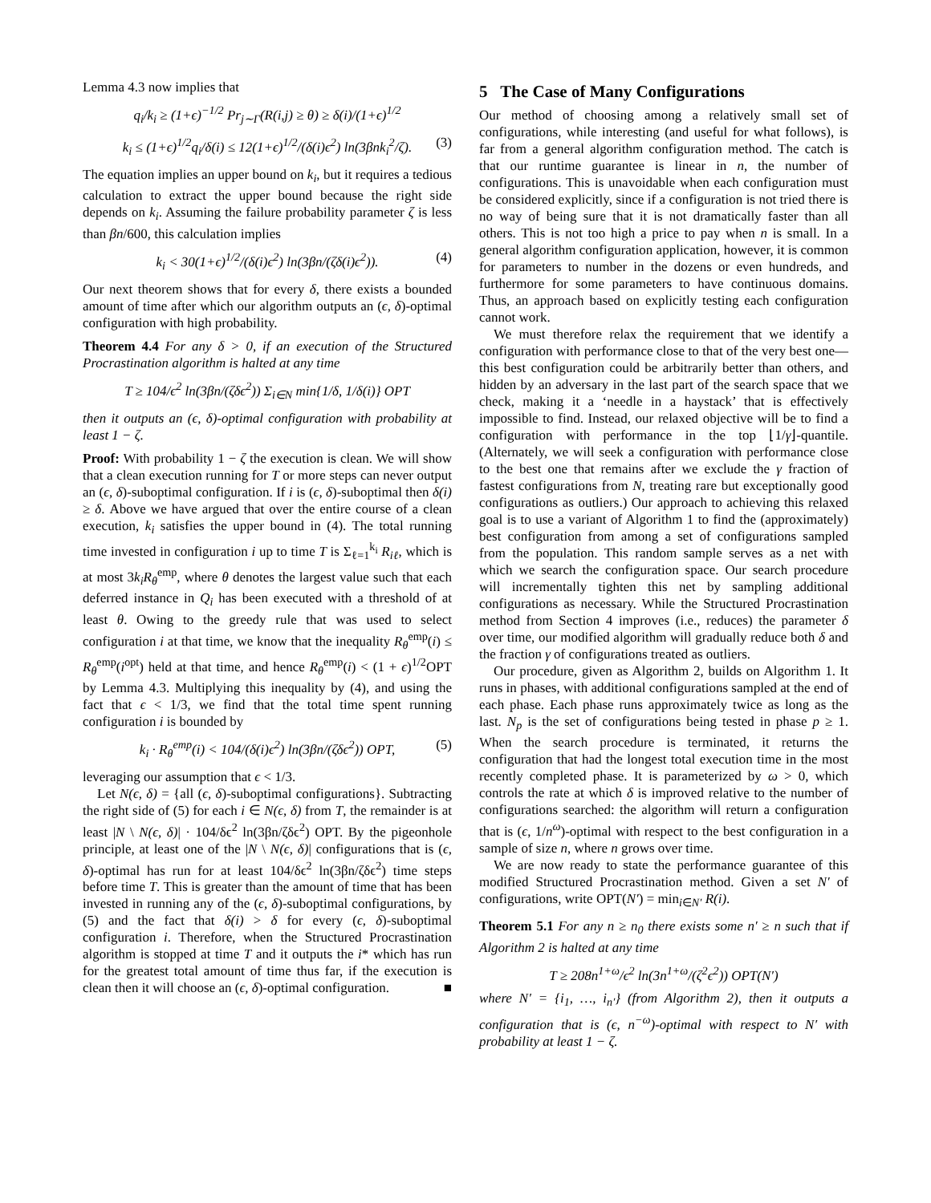Lemma 4.3 now implies that
q<sub>i</sub>/k<sub>i</sub> ≥ (1+ϵ)<sup>−1/2</sup> Pr<sub>j∼Γ</sub>(R(i,j) ≥ θ) ≥ δ(i)/(1+ϵ)<sup>1/2</sup>
k<sub>i</sub> ≤ (1+ϵ)<sup>1/2</sup>q<sub>i</sub>/δ(i) ≤ 12(1+ϵ)<sup>1/2</sup>/(δ(i)ϵ<sup>2</sup>) ln(3βnk<sub>i</sub><sup>2</sup>/ζ). (3)
The equation implies an upper bound on k<sub>i</sub>, but it requires a tedious calculation to extract the upper bound because the right side depends on k<sub>i</sub>. Assuming the failure probability parameter ζ is less than βn/600, this calculation implies
k<sub>i</sub> < 30(1+ϵ)<sup>1/2</sup>/(δ(i)ϵ<sup>2</sup>) ln(3βn/(ζδ(i)ϵ<sup>2</sup>)). (4)
Our next theorem shows that for every δ, there exists a bounded amount of time after which our algorithm outputs an (ϵ, δ)-optimal configuration with high probability.
Theorem 4.4 For any δ > 0, if an execution of the Structured Procrastination algorithm is halted at any time
T ≥ 104/ϵ<sup>2</sup> ln(3βn/(ζδϵ<sup>2</sup>)) Σ<sub>i∈N</sub> min{1/δ, 1/δ(i)} OPT
then it outputs an (ϵ, δ)-optimal configuration with probability at least 1 − ζ.
Proof: With probability 1 − ζ the execution is clean. We will show that a clean execution running for T or more steps can never output an (ϵ, δ)-suboptimal configuration. If i is (ϵ, δ)-suboptimal then δ(i) ≥ δ. Above we have argued that over the entire course of a clean execution, k<sub>i</sub> satisfies the upper bound in (4). The total running time invested in configuration i up to time T is Σ<sub>ℓ=1</sub><sup>k<sub>i</sub></sup> R<sub>iℓ</sub>, which is at most 3k<sub>i</sub>R<sub>θ</sub><sup>emp</sup>, where θ denotes the largest value such that each deferred instance in Q<sub>i</sub> has been executed with a threshold of at least θ. Owing to the greedy rule that was used to select configuration i at that time, we know that the inequality R<sub>θ</sub><sup>emp</sup>(i) ≤ R<sub>θ</sub><sup>emp</sup>(i<sup>opt</sup>) held at that time, and hence R<sub>θ</sub><sup>emp</sup>(i) < (1 + ϵ)<sup>1/2</sup>OPT by Lemma 4.3. Multiplying this inequality by (4), and using the fact that ϵ < 1/3, we find that the total time spent running configuration i is bounded by
k<sub>i</sub> · R<sub>θ</sub><sup>emp</sup>(i) < 104/(δ(i)ϵ<sup>2</sup>) ln(3βn/(ζδϵ<sup>2</sup>)) OPT, (5)
leveraging our assumption that ϵ < 1/3.
Let N(ϵ, δ) = {all (ϵ, δ)-suboptimal configurations}. Subtracting the right side of (5) for each i ∈ N(ϵ, δ) from T, the remainder is at least |N \ N(ϵ, δ)| · 104/δϵ<sup>2</sup> ln(3βn/ζδϵ<sup>2</sup>) OPT. By the pigeonhole principle, at least one of the |N \ N(ϵ, δ)| configurations that is (ϵ, δ)-optimal has run for at least 104/δϵ<sup>2</sup> ln(3βn/ζδϵ<sup>2</sup>) time steps before time T. This is greater than the amount of time that has been invested in running any of the (ϵ, δ)-suboptimal configurations, by (5) and the fact that δ(i) > δ for every (ϵ, δ)-suboptimal configuration i. Therefore, when the Structured Procrastination algorithm is stopped at time T and it outputs the i* which has run for the greatest total amount of time thus far, if the execution is clean then it will choose an (ϵ, δ)-optimal configuration. ■
5 The Case of Many Configurations
Our method of choosing among a relatively small set of configurations, while interesting (and useful for what follows), is far from a general algorithm configuration method. The catch is that our runtime guarantee is linear in n, the number of configurations. This is unavoidable when each configuration must be considered explicitly, since if a configuration is not tried there is no way of being sure that it is not dramatically faster than all others. This is not too high a price to pay when n is small. In a general algorithm configuration application, however, it is common for parameters to number in the dozens or even hundreds, and furthermore for some parameters to have continuous domains. Thus, an approach based on explicitly testing each configuration cannot work.
We must therefore relax the requirement that we identify a configuration with performance close to that of the very best one—this best configuration could be arbitrarily better than others, and hidden by an adversary in the last part of the search space that we check, making it a ‘needle in a haystack’ that is effectively impossible to find. Instead, our relaxed objective will be to find a configuration with performance in the top ⌊1/γ⌋-quantile. (Alternately, we will seek a configuration with performance close to the best one that remains after we exclude the γ fraction of fastest configurations from N, treating rare but exceptionally good configurations as outliers.) Our approach to achieving this relaxed goal is to use a variant of Algorithm 1 to find the (approximately) best configuration from among a set of configurations sampled from the population. This random sample serves as a net with which we search the configuration space. Our search procedure will incrementally tighten this net by sampling additional configurations as necessary. While the Structured Procrastination method from Section 4 improves (i.e., reduces) the parameter δ over time, our modified algorithm will gradually reduce both δ and the fraction γ of configurations treated as outliers.
Our procedure, given as Algorithm 2, builds on Algorithm 1. It runs in phases, with additional configurations sampled at the end of each phase. Each phase runs approximately twice as long as the last. N<sub>p</sub> is the set of configurations being tested in phase p ≥ 1. When the search procedure is terminated, it returns the configuration that had the longest total execution time in the most recently completed phase. It is parameterized by ω > 0, which controls the rate at which δ is improved relative to the number of configurations searched: the algorithm will return a configuration that is (ϵ, 1/n<sup>ω</sup>)-optimal with respect to the best configuration in a sample of size n, where n grows over time.
We are now ready to state the performance guarantee of this modified Structured Procrastination method. Given a set N′ of configurations, write OPT(N′) = min<sub>i∈N′</sub> R(i).
Theorem 5.1 For any n ≥ n<sub>0</sub> there exists some n′ ≥ n such that if Algorithm 2 is halted at any time
T ≥ 208n<sup>1+ω</sup>/ϵ<sup>2</sup> ln(3n<sup>1+ω</sup>/(ζ<sup>2</sup>ϵ<sup>2</sup>)) OPT(N′)
where N′ = {i<sub>1</sub>, …, i<sub>n′</sub>} (from Algorithm 2), then it outputs a configuration that is (ϵ, n<sup>−ω</sup>)-optimal with respect to N′ with probability at least 1 − ζ.